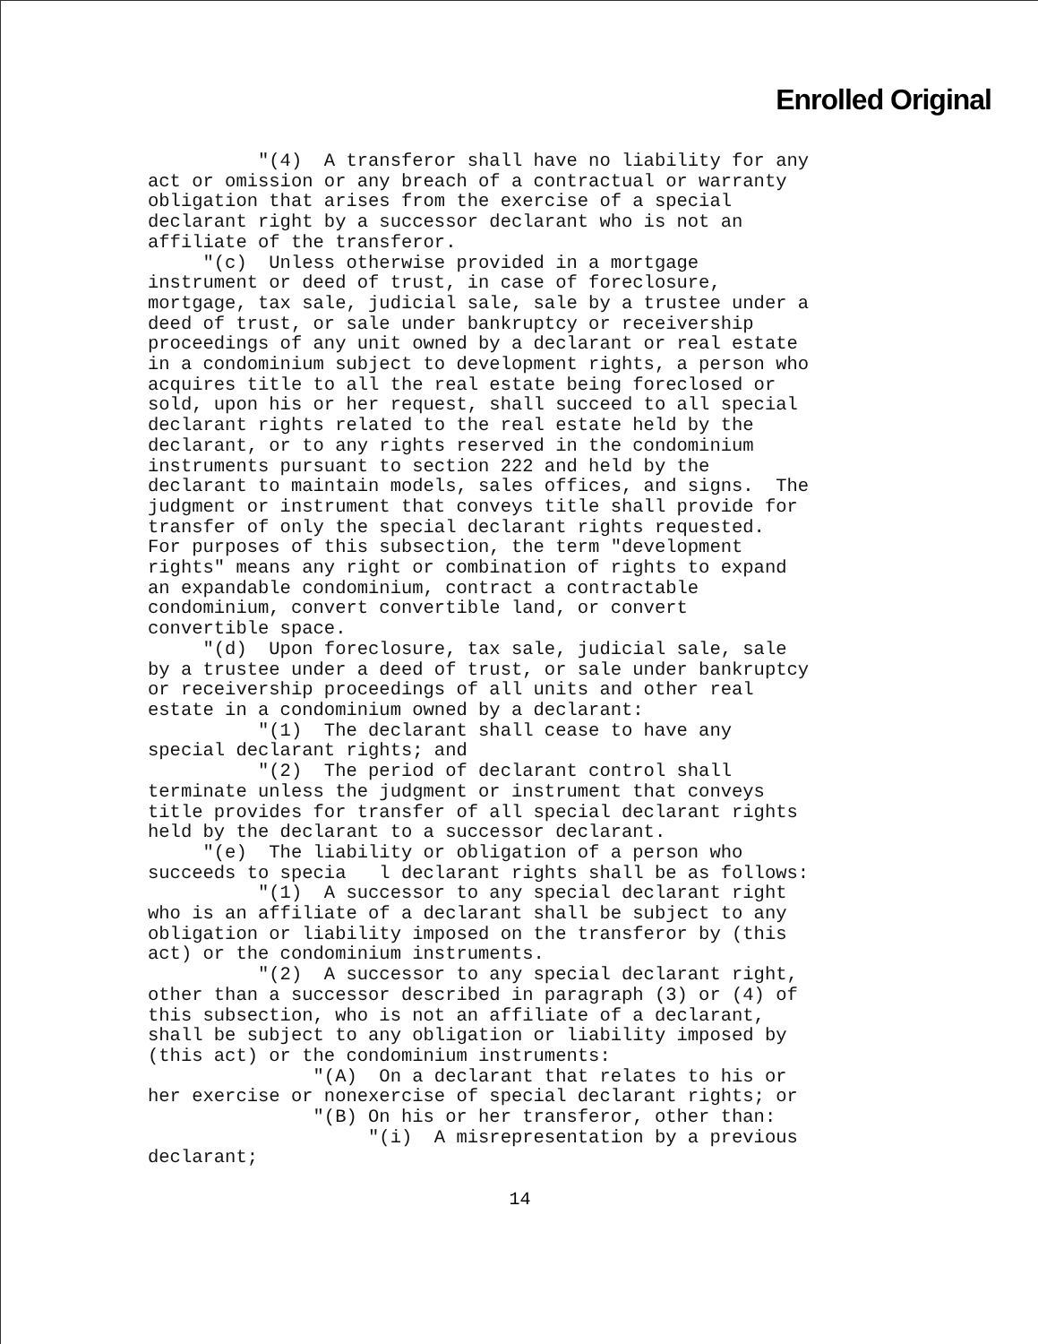Enrolled Original
"(4) A transferor shall have no liability for any act or omission or any breach of a contractual or warranty obligation that arises from the exercise of a special declarant right by a successor declarant who is not an affiliate of the transferor. "(c) Unless otherwise provided in a mortgage instrument or deed of trust, in case of foreclosure, mortgage, tax sale, judicial sale, sale by a trustee under a deed of trust, or sale under bankruptcy or receivership proceedings of any unit owned by a declarant or real estate in a condominium subject to development rights, a person who acquires title to all the real estate being foreclosed or sold, upon his or her request, shall succeed to all special declarant rights related to the real estate held by the declarant, or to any rights reserved in the condominium instruments pursuant to section 222 and held by the declarant to maintain models, sales offices, and signs. The judgment or instrument that conveys title shall provide for transfer of only the special declarant rights requested. For purposes of this subsection, the term "development rights" means any right or combination of rights to expand an expandable condominium, contract a contractable condominium, convert convertible land, or convert convertible space. "(d) Upon foreclosure, tax sale, judicial sale, sale by a trustee under a deed of trust, or sale under bankruptcy or receivership proceedings of all units and other real estate in a condominium owned by a declarant: "(1) The declarant shall cease to have any special declarant rights; and "(2) The period of declarant control shall terminate unless the judgment or instrument that conveys title provides for transfer of all special declarant rights held by the declarant to a successor declarant. "(e) The liability or obligation of a person who succeeds to specia l declarant rights shall be as follows: "(1) A successor to any special declarant right who is an affiliate of a declarant shall be subject to any obligation or liability imposed on the transferor by (this act) or the condominium instruments. "(2) A successor to any special declarant right, other than a successor described in paragraph (3) or (4) of this subsection, who is not an affiliate of a declarant, shall be subject to any obligation or liability imposed by (this act) or the condominium instruments: "(A) On a declarant that relates to his or her exercise or nonexercise of special declarant rights; or "(B) On his or her transferor, other than: "(i) A misrepresentation by a previous declarant;
14